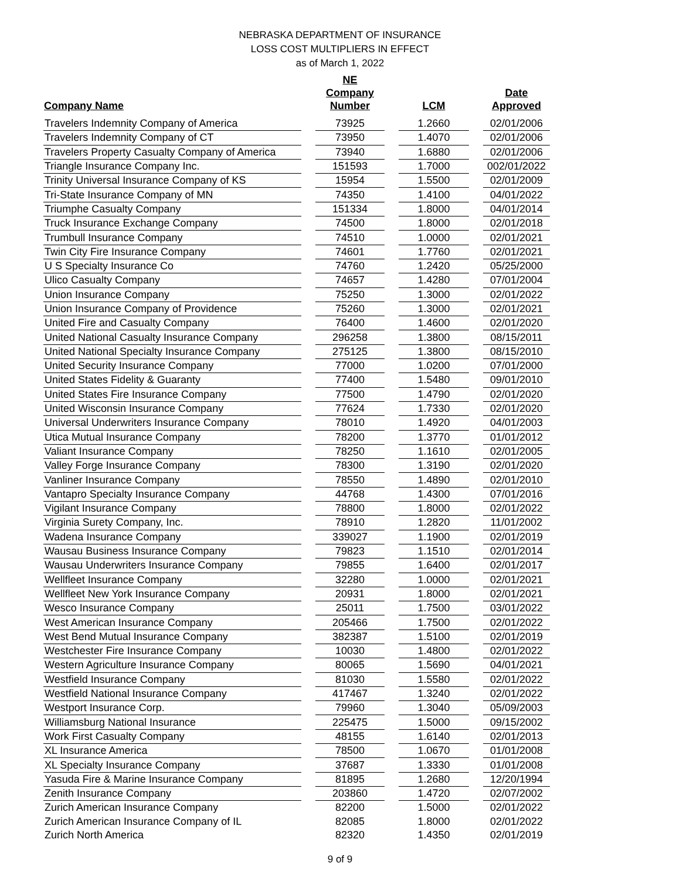NEBRASKA DEPARTMENT OF INSURANCE
LOSS COST MULTIPLIERS IN EFFECT
as of March 1, 2022
| Company Name | | NE Company Number | | LCM | | Date Approved |
| --- | --- | --- | --- | --- | --- | --- |
| Travelers Indemnity Company of America | | 73925 | | 1.2660 | | 02/01/2006 |
| Travelers Indemnity Company of CT | | 73950 | | 1.4070 | | 02/01/2006 |
| Travelers Property Casualty Company of America | | 73940 | | 1.6880 | | 02/01/2006 |
| Triangle Insurance Company Inc. | | 151593 | | 1.7000 | | 002/01/2022 |
| Trinity Universal Insurance Company of KS | | 15954 | | 1.5500 | | 02/01/2009 |
| Tri-State Insurance Company of MN | | 74350 | | 1.4100 | | 04/01/2022 |
| Triumphe Casualty Company | | 151334 | | 1.8000 | | 04/01/2014 |
| Truck Insurance Exchange Company | | 74500 | | 1.8000 | | 02/01/2018 |
| Trumbull Insurance Company | | 74510 | | 1.0000 | | 02/01/2021 |
| Twin City Fire Insurance Company | | 74601 | | 1.7760 | | 02/01/2021 |
| U S Specialty Insurance Co | | 74760 | | 1.2420 | | 05/25/2000 |
| Ulico Casualty Company | | 74657 | | 1.4280 | | 07/01/2004 |
| Union Insurance Company | | 75250 | | 1.3000 | | 02/01/2022 |
| Union Insurance Company of Providence | | 75260 | | 1.3000 | | 02/01/2021 |
| United Fire and Casualty Company | | 76400 | | 1.4600 | | 02/01/2020 |
| United National Casualty Insurance Company | | 296258 | | 1.3800 | | 08/15/2011 |
| United National Specialty Insurance Company | | 275125 | | 1.3800 | | 08/15/2010 |
| United Security Insurance Company | | 77000 | | 1.0200 | | 07/01/2000 |
| United States Fidelity & Guaranty | | 77400 | | 1.5480 | | 09/01/2010 |
| United States Fire Insurance Company | | 77500 | | 1.4790 | | 02/01/2020 |
| United Wisconsin Insurance Company | | 77624 | | 1.7330 | | 02/01/2020 |
| Universal Underwriters Insurance Company | | 78010 | | 1.4920 | | 04/01/2003 |
| Utica Mutual Insurance Company | | 78200 | | 1.3770 | | 01/01/2012 |
| Valiant Insurance Company | | 78250 | | 1.1610 | | 02/01/2005 |
| Valley Forge Insurance Company | | 78300 | | 1.3190 | | 02/01/2020 |
| Vanliner Insurance Company | | 78550 | | 1.4890 | | 02/01/2010 |
| Vantapro Specialty Insurance Company | | 44768 | | 1.4300 | | 07/01/2016 |
| Vigilant Insurance Company | | 78800 | | 1.8000 | | 02/01/2022 |
| Virginia Surety Company, Inc. | | 78910 | | 1.2820 | | 11/01/2002 |
| Wadena Insurance Company | | 339027 | | 1.1900 | | 02/01/2019 |
| Wausau Business Insurance Company | | 79823 | | 1.1510 | | 02/01/2014 |
| Wausau Underwriters Insurance Company | | 79855 | | 1.6400 | | 02/01/2017 |
| Wellfleet Insurance Company | | 32280 | | 1.0000 | | 02/01/2021 |
| Wellfleet New York Insurance Company | | 20931 | | 1.8000 | | 02/01/2021 |
| Wesco Insurance Company | | 25011 | | 1.7500 | | 03/01/2022 |
| West American Insurance Company | | 205466 | | 1.7500 | | 02/01/2022 |
| West Bend Mutual Insurance Company | | 382387 | | 1.5100 | | 02/01/2019 |
| Westchester Fire Insurance Company | | 10030 | | 1.4800 | | 02/01/2022 |
| Western Agriculture Insurance Company | | 80065 | | 1.5690 | | 04/01/2021 |
| Westfield Insurance Company | | 81030 | | 1.5580 | | 02/01/2022 |
| Westfield National Insurance Company | | 417467 | | 1.3240 | | 02/01/2022 |
| Westport Insurance Corp. | | 79960 | | 1.3040 | | 05/09/2003 |
| Williamsburg National Insurance | | 225475 | | 1.5000 | | 09/15/2002 |
| Work First Casualty Company | | 48155 | | 1.6140 | | 02/01/2013 |
| XL Insurance America | | 78500 | | 1.0670 | | 01/01/2008 |
| XL Specialty Insurance Company | | 37687 | | 1.3330 | | 01/01/2008 |
| Yasuda Fire & Marine Insurance Company | | 81895 | | 1.2680 | | 12/20/1994 |
| Zenith Insurance Company | | 203860 | | 1.4720 | | 02/07/2002 |
| Zurich American Insurance Company | | 82200 | | 1.5000 | | 02/01/2022 |
| Zurich American Insurance Company of IL | | 82085 | | 1.8000 | | 02/01/2022 |
| Zurich North America | | 82320 | | 1.4350 | | 02/01/2019 |
9 of 9